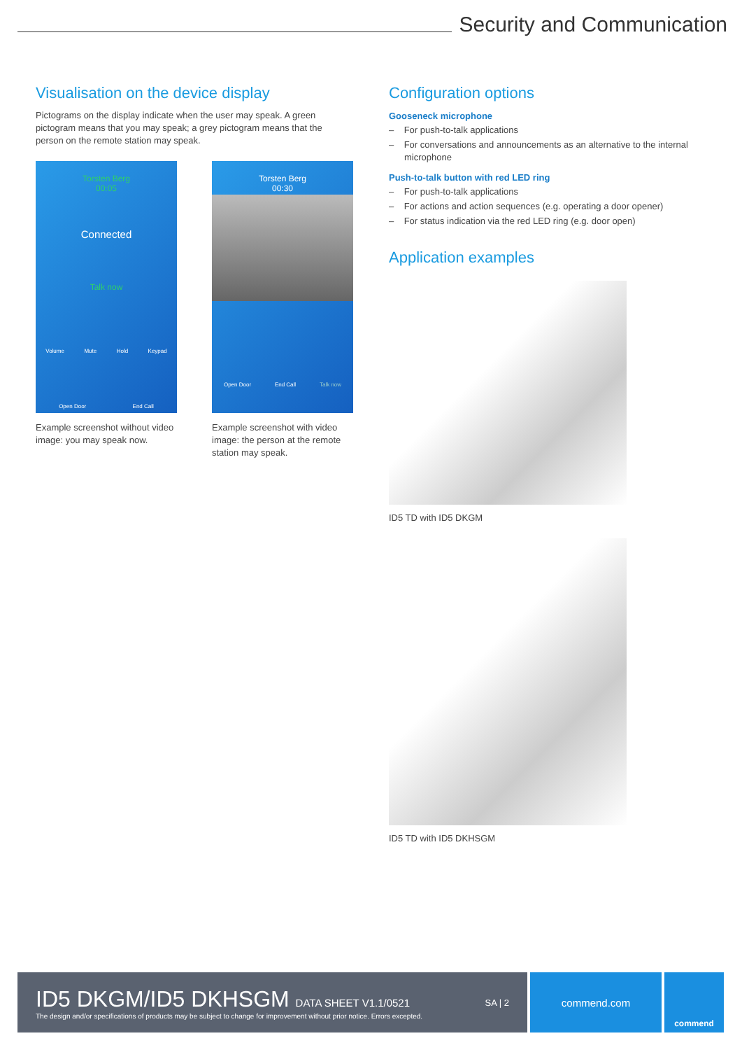Security and Communication
Visualisation on the device display
Pictograms on the display indicate when the user may speak. A green pictogram means that you may speak; a grey pictogram means that the person on the remote station may speak.
Torsten Berg
00:05
Connected
Talk now
Volume Mute Hold Keypad
Open Door End Call
Example screenshot without video image: you may speak now.
Torsten Berg
00:30
Open Door End Call Talk now
Example screenshot with video image: the person at the remote station may speak.
Configuration options
Gooseneck microphone
– For push-to-talk applications
– For conversations and announcements as an alternative to the internal microphone
Push-to-talk button with red LED ring
– For push-to-talk applications
– For actions and action sequences (e.g. operating a door opener)
– For status indication via the red LED ring (e.g. door open)
Application examples
ID5 TD with ID5 DKGM
ID5 TD with ID5 DKHSGM
ID5 DKGM/ID5 DKHSGM DATA SHEET V1.1/0521
SA | 2
The design and/or specifications of products may be subject to change for improvement without prior notice. Errors excepted.
commend.com
commend